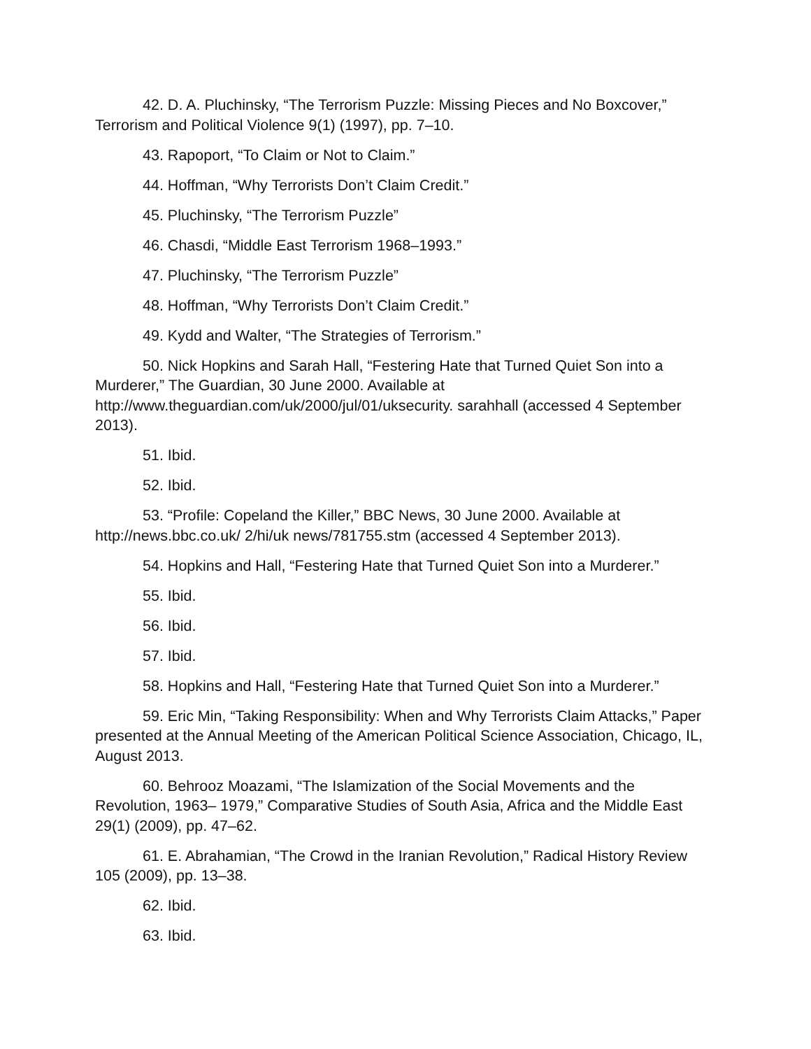42. D. A. Pluchinsky, “The Terrorism Puzzle: Missing Pieces and No Boxcover,” Terrorism and Political Violence 9(1) (1997), pp. 7–10.
43. Rapoport, “To Claim or Not to Claim.”
44. Hoffman, “Why Terrorists Don’t Claim Credit.”
45. Pluchinsky, “The Terrorism Puzzle”
46. Chasdi, “Middle East Terrorism 1968–1993.”
47. Pluchinsky, “The Terrorism Puzzle”
48. Hoffman, “Why Terrorists Don’t Claim Credit.”
49. Kydd and Walter, “The Strategies of Terrorism.”
50. Nick Hopkins and Sarah Hall, “Festering Hate that Turned Quiet Son into a Murderer,” The Guardian, 30 June 2000. Available at http://www.theguardian.com/uk/2000/jul/01/uksecurity. sarahhall (accessed 4 September 2013).
51. Ibid.
52. Ibid.
53. “Profile: Copeland the Killer,” BBC News, 30 June 2000. Available at http://news.bbc.co.uk/ 2/hi/uk news/781755.stm (accessed 4 September 2013).
54. Hopkins and Hall, “Festering Hate that Turned Quiet Son into a Murderer.”
55. Ibid.
56. Ibid.
57. Ibid.
58. Hopkins and Hall, “Festering Hate that Turned Quiet Son into a Murderer.”
59. Eric Min, “Taking Responsibility: When and Why Terrorists Claim Attacks,” Paper presented at the Annual Meeting of the American Political Science Association, Chicago, IL, August 2013.
60. Behrooz Moazami, “The Islamization of the Social Movements and the Revolution, 1963– 1979,” Comparative Studies of South Asia, Africa and the Middle East 29(1) (2009), pp. 47–62.
61. E. Abrahamian, “The Crowd in the Iranian Revolution,” Radical History Review 105 (2009), pp. 13–38.
62. Ibid.
63. Ibid.